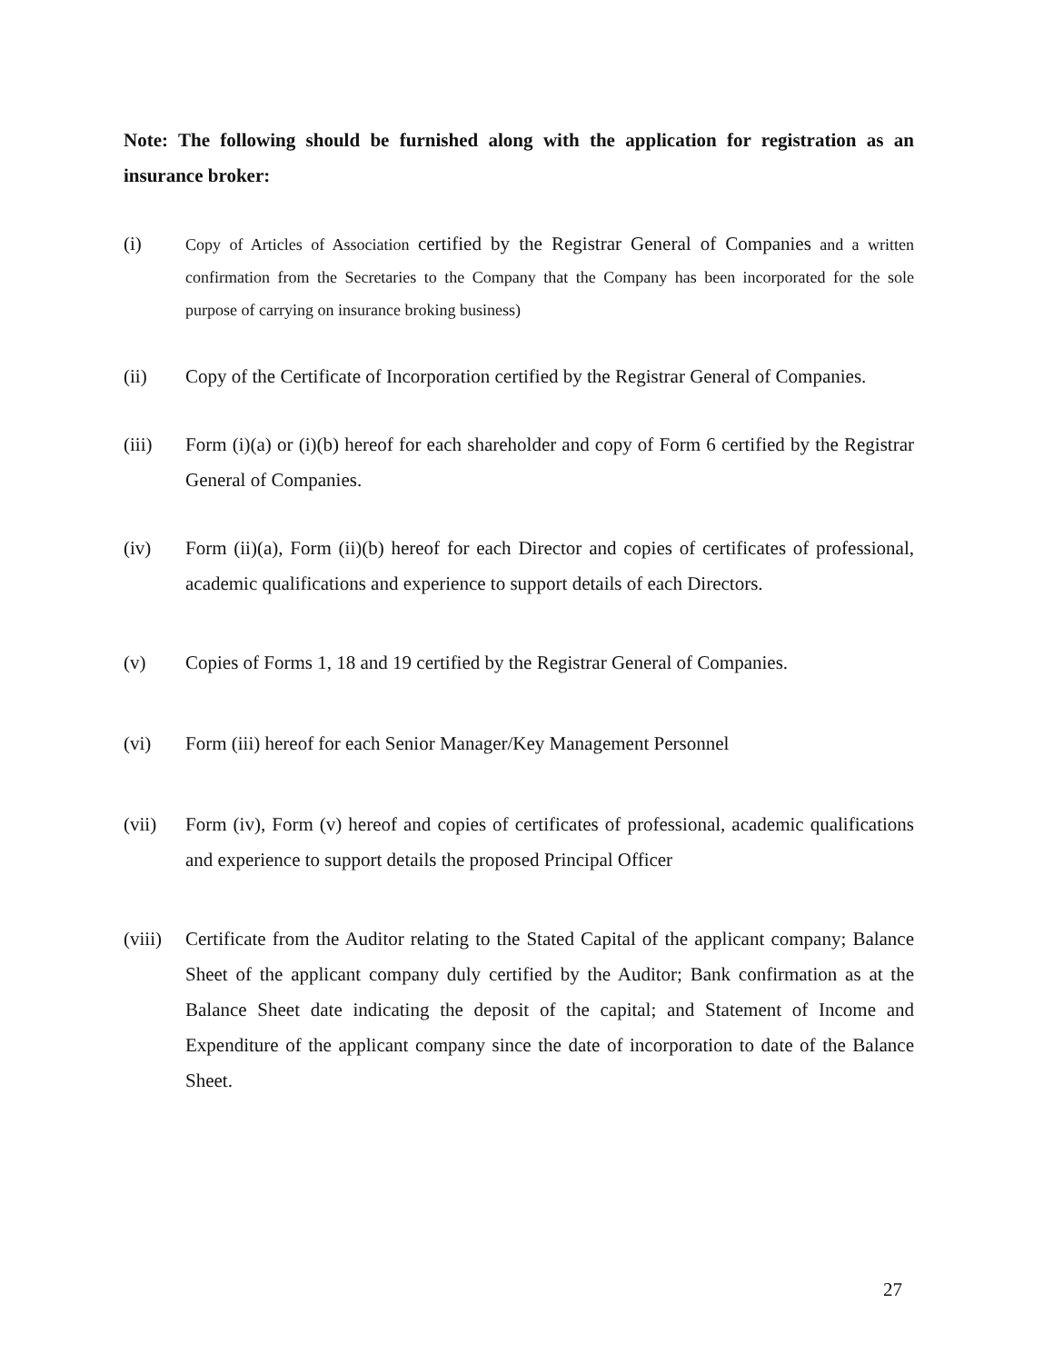Note: The following should be furnished along with the application for registration as an insurance broker:
(i)
Copy of Articles of Association certified by the Registrar General of Companies and a written confirmation from the Secretaries to the Company that the Company has been incorporated for the sole purpose of carrying on insurance broking business)
(ii) Copy of the Certificate of Incorporation certified by the Registrar General of Companies.
(iii) Form (i)(a) or (i)(b) hereof for each shareholder and copy of Form 6 certified by the Registrar General of Companies.
(iv) Form (ii)(a), Form (ii)(b) hereof for each Director and copies of certificates of professional, academic qualifications and experience to support details of each Directors.
(v) Copies of Forms 1, 18 and 19 certified by the Registrar General of Companies.
(vi) Form (iii) hereof for each Senior Manager/Key Management Personnel
(vii) Form (iv), Form (v) hereof and copies of certificates of professional, academic qualifications and experience to support details the proposed Principal Officer
(viii)
Certificate from the Auditor relating to the Stated Capital of the applicant company; Balance Sheet of the applicant company duly certified by the Auditor; Bank confirmation as at the Balance Sheet date indicating the deposit of the capital; and Statement of Income and Expenditure of the applicant company since the date of incorporation to date of the Balance Sheet.
27